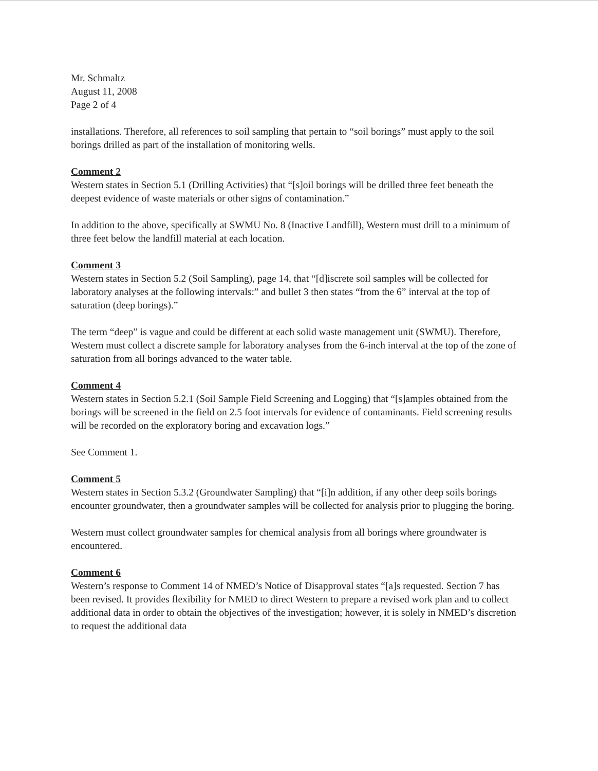Mr. Schmaltz
August 11, 2008
Page 2 of 4
installations. Therefore, all references to soil sampling that pertain to “soil borings” must apply to the soil borings drilled as part of the installation of monitoring wells.
Comment 2
Western states in Section 5.1 (Drilling Activities) that “[s]oil borings will be drilled three feet beneath the deepest evidence of waste materials or other signs of contamination.”
In addition to the above, specifically at SWMU No. 8 (Inactive Landfill), Western must drill to a minimum of three feet below the landfill material at each location.
Comment 3
Western states in Section 5.2 (Soil Sampling), page 14, that “[d]iscrete soil samples will be collected for laboratory analyses at the following intervals:” and bullet 3 then states “from the 6” interval at the top of saturation (deep borings).”
The term “deep” is vague and could be different at each solid waste management unit (SWMU). Therefore, Western must collect a discrete sample for laboratory analyses from the 6-inch interval at the top of the zone of saturation from all borings advanced to the water table.
Comment 4
Western states in Section 5.2.1 (Soil Sample Field Screening and Logging) that “[s]amples obtained from the borings will be screened in the field on 2.5 foot intervals for evidence of contaminants. Field screening results will be recorded on the exploratory boring and excavation logs.”
See Comment 1.
Comment 5
Western states in Section 5.3.2 (Groundwater Sampling) that “[i]n addition, if any other deep soils borings encounter groundwater, then a groundwater samples will be collected for analysis prior to plugging the boring.
Western must collect groundwater samples for chemical analysis from all borings where groundwater is encountered.
Comment 6
Western’s response to Comment 14 of NMED’s Notice of Disapproval states “[a]s requested. Section 7 has been revised. It provides flexibility for NMED to direct Western to prepare a revised work plan and to collect additional data in order to obtain the objectives of the investigation; however, it is solely in NMED’s discretion to request the additional data